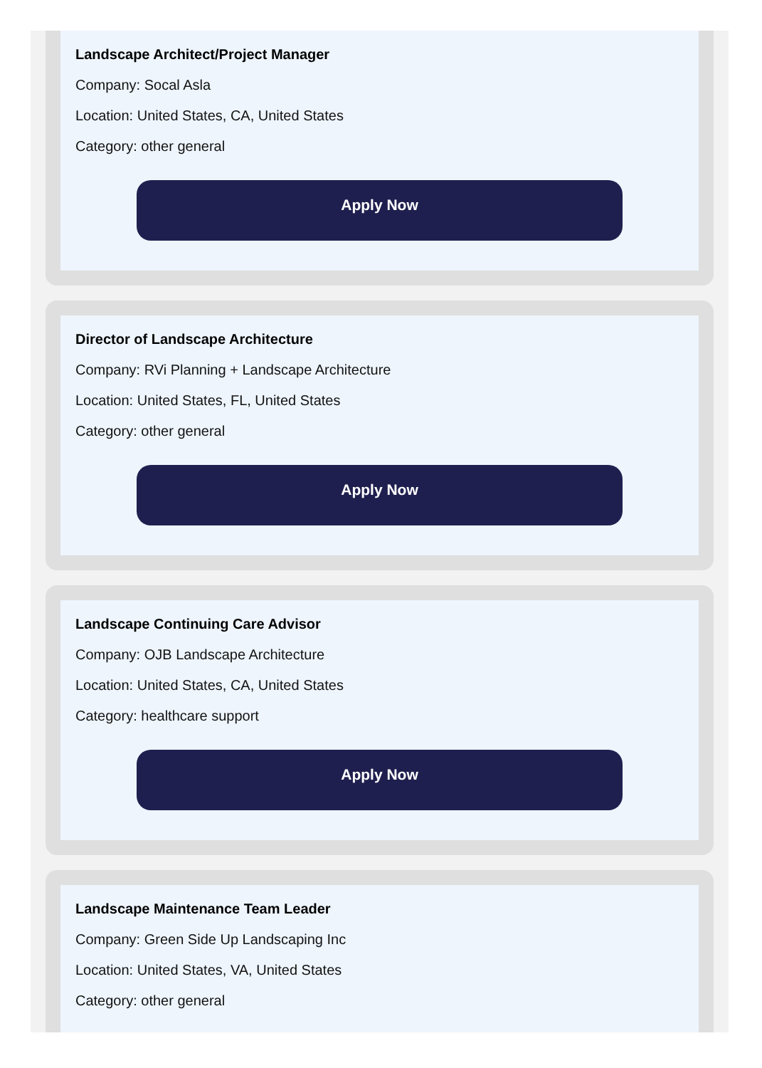Landscape Architect/Project Manager
Company: Socal Asla
Location: United States, CA, United States
Category: other general
Apply Now
Director of Landscape Architecture
Company: RVi Planning + Landscape Architecture
Location: United States, FL, United States
Category: other general
Apply Now
Landscape Continuing Care Advisor
Company: OJB Landscape Architecture
Location: United States, CA, United States
Category: healthcare support
Apply Now
Landscape Maintenance Team Leader
Company: Green Side Up Landscaping Inc
Location: United States, VA, United States
Category: other general